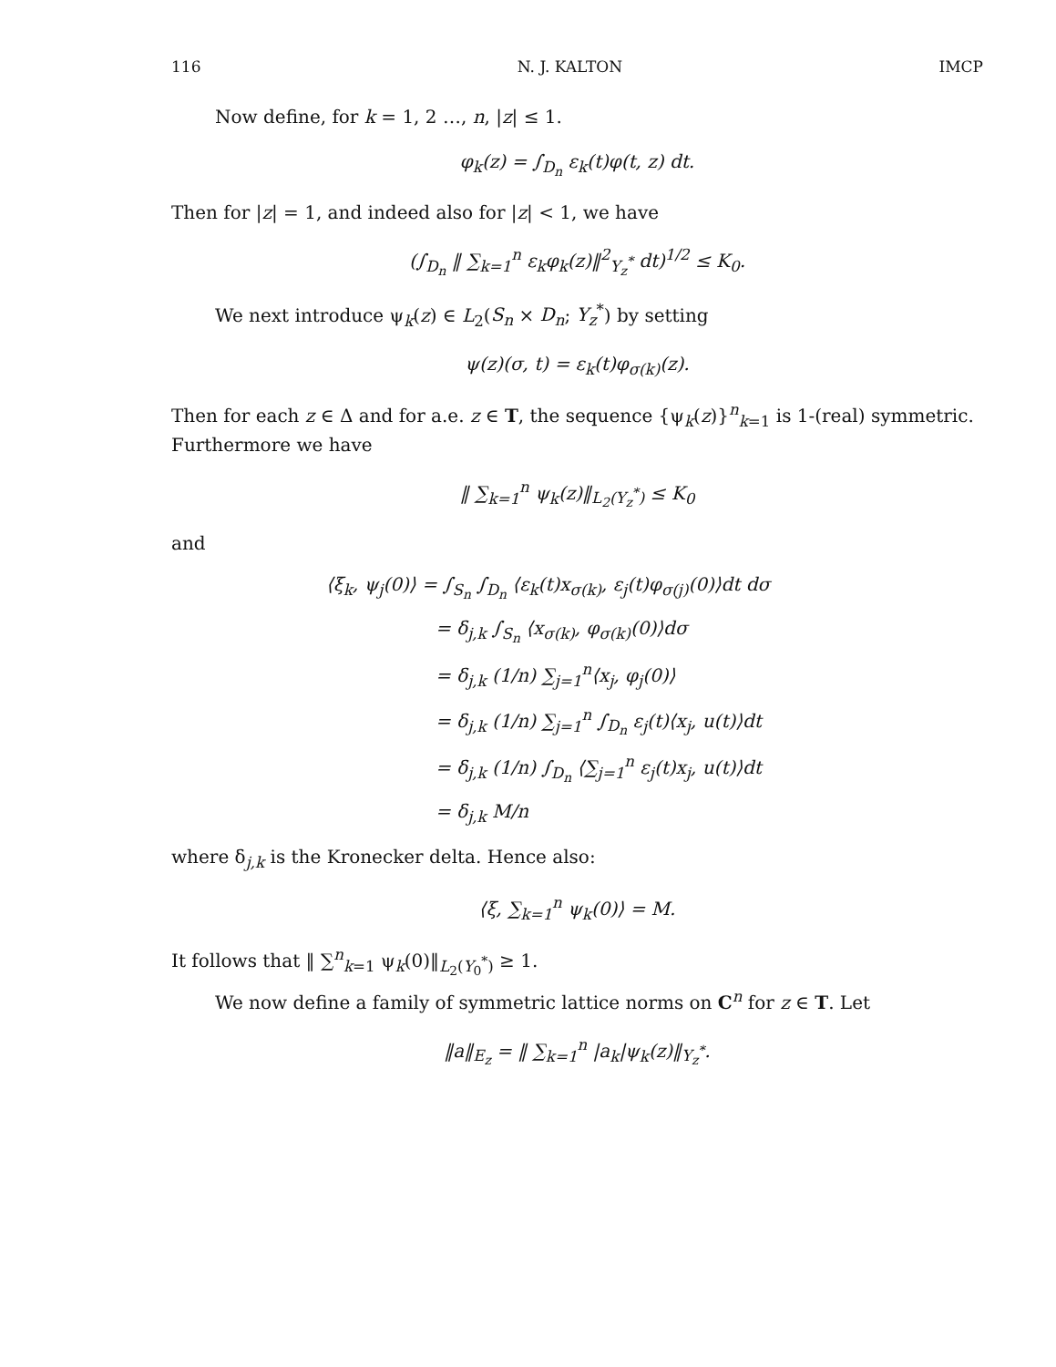116 N. J. KALTON IMCP
Now define, for k = 1, 2 …, n, |z| ≤ 1.
φ<sub>k</sub>(z) = ∫<sub>D<sub>n</sub></sub> ε<sub>k</sub>(t)φ(t, z) dt.
Then for |z| = 1, and indeed also for |z| < 1, we have
(∫<sub>D<sub>n</sub></sub> ‖ ∑<sub>k=1</sub><sup>n</sup> ε<sub>k</sub>φ<sub>k</sub>(z)‖<sup>2</sup><sub>Y<sub>z</sub><sup>*</sup></sub> dt)<sup>1/2</sup> ≤ K<sub>0</sub>.
We next introduce ψ<sub>k</sub>(z) ∈ L<sub>2</sub>(S<sub>n</sub> × D<sub>n</sub>; Y<sub>z</sub><sup>*</sup>) by setting
ψ(z)(σ, t) = ε<sub>k</sub>(t)φ<sub>σ(k)</sub>(z).
Then for each z ∈ Δ and for a.e. z ∈ T, the sequence {ψ<sub>k</sub>(z)}<sup>n</sup><sub>k=1</sub> is 1-(real) symmetric. Furthermore we have
‖ ∑<sub>k=1</sub><sup>n</sup> ψ<sub>k</sub>(z)‖<sub>L<sub>2</sub>(Y<sub>z</sub><sup>*</sup>)</sub> ≤ K<sub>0</sub>
and
⟨ξ<sub>k</sub>, ψ<sub>j</sub>(0)⟩ = ∫<sub>S<sub>n</sub></sub> ∫<sub>D<sub>n</sub></sub> ⟨ε<sub>k</sub>(t)x<sub>σ(k)</sub>, ε<sub>j</sub>(t)φ<sub>σ(j)</sub>(0)⟩dt dσ
= δ<sub>j,k</sub> ∫<sub>S<sub>n</sub></sub> ⟨x<sub>σ(k)</sub>, φ<sub>σ(k)</sub>(0)⟩dσ
= δ<sub>j,k</sub> (1/n) ∑<sub>j=1</sub><sup>n</sup>⟨x<sub>j</sub>, φ<sub>j</sub>(0)⟩
= δ<sub>j,k</sub> (1/n) ∑<sub>j=1</sub><sup>n</sup> ∫<sub>D<sub>n</sub></sub> ε<sub>j</sub>(t)⟨x<sub>j</sub>, u(t)⟩dt
= δ<sub>j,k</sub> (1/n) ∫<sub>D<sub>n</sub></sub> ⟨∑<sub>j=1</sub><sup>n</sup> ε<sub>j</sub>(t)x<sub>j</sub>, u(t)⟩dt
= δ<sub>j,k</sub> M/n
where δ<sub>j,k</sub> is the Kronecker delta. Hence also:
⟨ξ, ∑<sub>k=1</sub><sup>n</sup> ψ<sub>k</sub>(0)⟩ = M.
It follows that ‖ ∑<sup>n</sup><sub>k=1</sub> ψ<sub>k</sub>(0)‖<sub>L<sub>2</sub>(Y<sub>0</sub><sup>*</sup>)</sub> ≥ 1.
We now define a family of symmetric lattice norms on C<sup>n</sup> for z ∈ T. Let
‖a‖<sub>E<sub>z</sub></sub> = ‖ ∑<sub>k=1</sub><sup>n</sup> |a<sub>k</sub>|ψ<sub>k</sub>(z)‖<sub>Y<sub>z</sub><sup>*</sup></sub>.